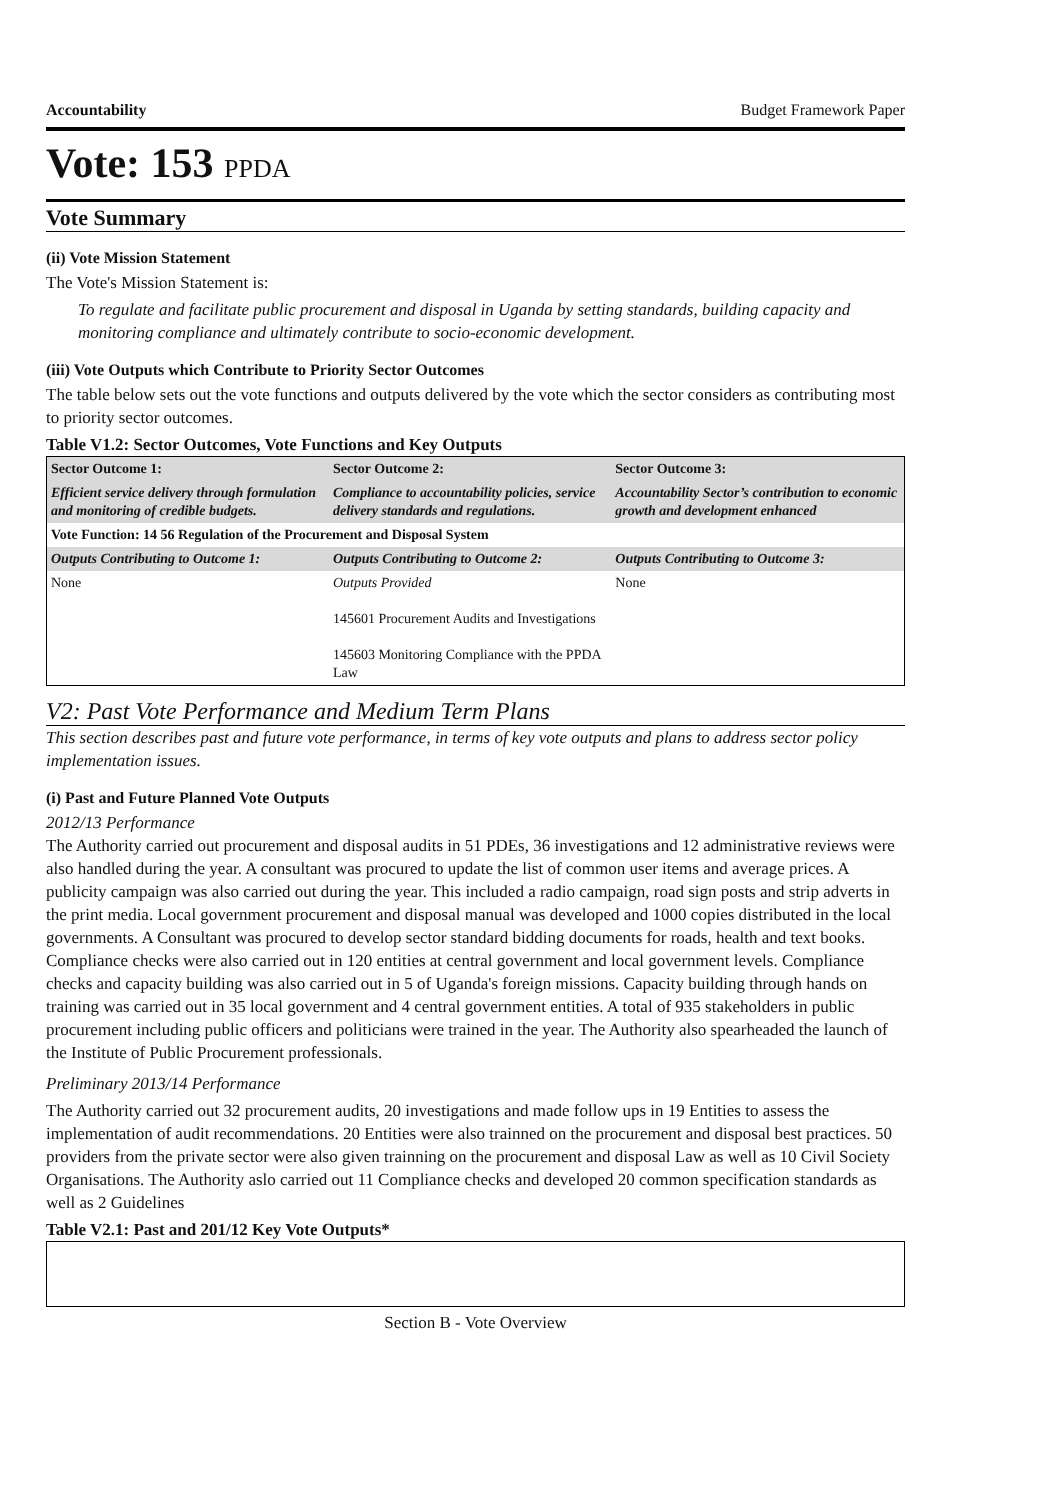Accountability Budget Framework Paper
Vote: 153 PPDA
Vote Summary
(ii) Vote Mission Statement
The Vote's Mission Statement is:
To regulate and facilitate public procurement and disposal in Uganda by setting standards, building capacity and monitoring compliance and ultimately contribute to socio-economic development.
(iii) Vote Outputs which Contribute to Priority Sector Outcomes
The table below sets out the vote functions and outputs delivered by the vote which the sector considers as contributing most to priority sector outcomes.
Table V1.2: Sector Outcomes, Vote Functions and Key Outputs
| Sector Outcome 1: | Sector Outcome 2: | Sector Outcome 3: |
| Efficient service delivery through formulation and monitoring of credible budgets. | Compliance to accountability policies, service delivery standards and regulations. | Accountability Sector’s contribution to economic growth and development enhanced |
| Vote Function: 14 56 Regulation of the Procurement and Disposal System | | |
| Outputs Contributing to Outcome 1: | Outputs Contributing to Outcome 2: | Outputs Contributing to Outcome 3: |
| None | Outputs Provided 145601 Procurement Audits and Investigations 145603 Monitoring Compliance with the PPDA Law | None |
V2: Past Vote Performance and Medium Term Plans
This section describes past and future vote performance, in terms of key vote outputs and plans to address sector policy implementation issues.
(i) Past and Future Planned Vote Outputs
2012/13 Performance
The Authority carried out procurement and disposal audits in 51 PDEs, 36 investigations and 12 administrative reviews were also handled during the year. A consultant was procured to update the list of common user items and average prices. A publicity campaign was also carried out during the year. This included a radio campaign, road sign posts and strip adverts in the print media. Local government procurement and disposal manual was developed and 1000 copies distributed in the local governments. A Consultant was procured to develop sector standard bidding documents for roads, health and text books. Compliance checks were also carried out in 120 entities at central government and local government levels. Compliance checks and capacity building was also carried out in 5 of Uganda's foreign missions. Capacity building through hands on training was carried out in 35 local government and 4 central government entities. A total of 935 stakeholders in public procurement including public officers and politicians were trained in the year. The Authority also spearheaded the launch of the Institute of Public Procurement professionals.
Preliminary 2013/14 Performance
The Authority carried out 32 procurement audits, 20 investigations and made follow ups in 19 Entities to assess the implementation of audit recommendations. 20 Entities were also trainned on the procurement and disposal best practices. 50 providers from the private sector were also given trainning on the procurement and disposal Law as well as 10 Civil Society Organisations. The Authority aslo carried out 11 Compliance checks and developed 20 common specification standards as well as 2 Guidelines
Table V2.1: Past and 201/12 Key Vote Outputs*
Section B - Vote Overview